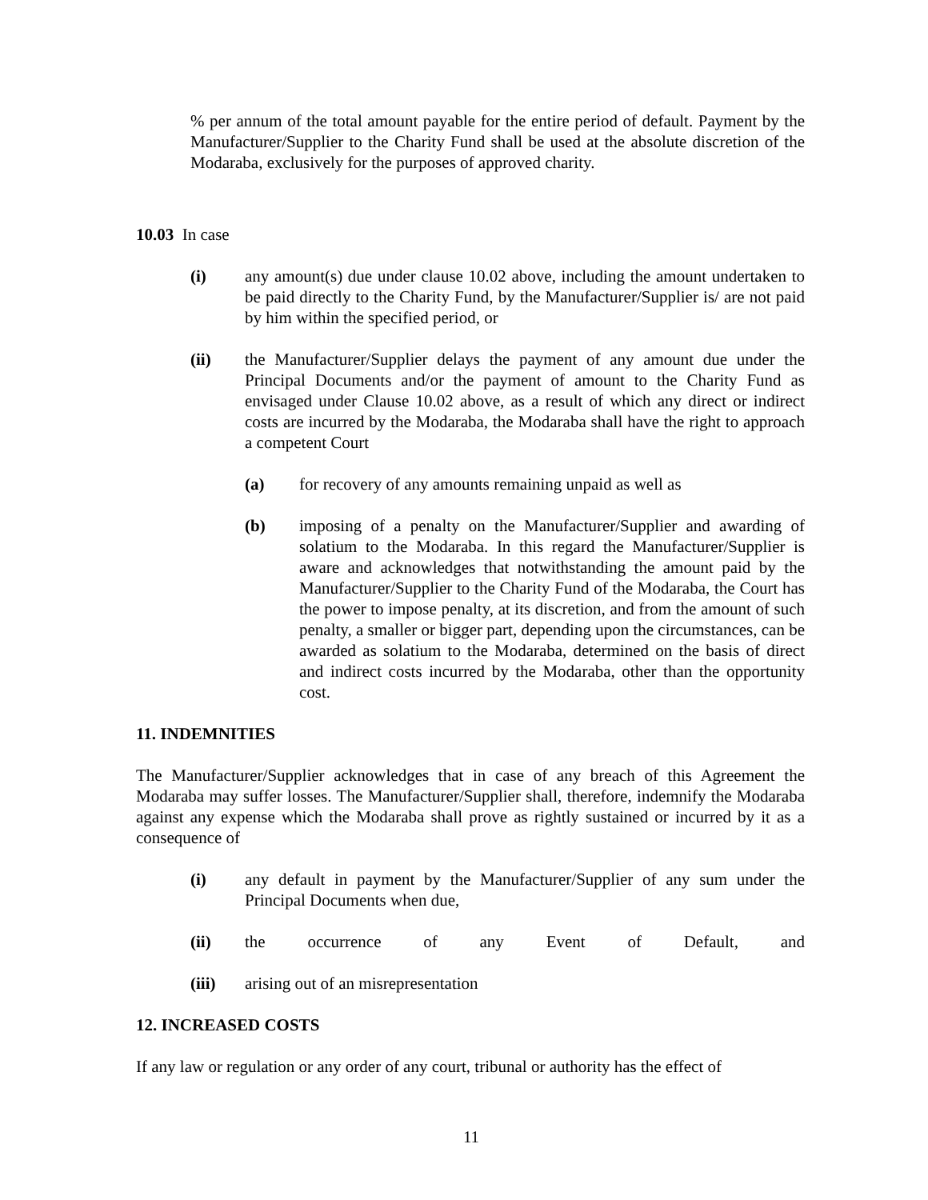% per annum of the total amount payable for the entire period of default. Payment by the Manufacturer/Supplier to the Charity Fund shall be used at the absolute discretion of the Modaraba, exclusively for the purposes of approved charity.
10.03 In case
(i) any amount(s) due under clause 10.02 above, including the amount undertaken to be paid directly to the Charity Fund, by the Manufacturer/Supplier is/ are not paid by him within the specified period, or
(ii) the Manufacturer/Supplier delays the payment of any amount due under the Principal Documents and/or the payment of amount to the Charity Fund as envisaged under Clause 10.02 above, as a result of which any direct or indirect costs are incurred by the Modaraba, the Modaraba shall have the right to approach a competent Court
(a) for recovery of any amounts remaining unpaid as well as
(b) imposing of a penalty on the Manufacturer/Supplier and awarding of solatium to the Modaraba. In this regard the Manufacturer/Supplier is aware and acknowledges that notwithstanding the amount paid by the Manufacturer/Supplier to the Charity Fund of the Modaraba, the Court has the power to impose penalty, at its discretion, and from the amount of such penalty, a smaller or bigger part, depending upon the circumstances, can be awarded as solatium to the Modaraba, determined on the basis of direct and indirect costs incurred by the Modaraba, other than the opportunity cost.
11. INDEMNITIES
The Manufacturer/Supplier acknowledges that in case of any breach of this Agreement the Modaraba may suffer losses. The Manufacturer/Supplier shall, therefore, indemnify the Modaraba against any expense which the Modaraba shall prove as rightly sustained or incurred by it as a consequence of
(i) any default in payment by the Manufacturer/Supplier of any sum under the Principal Documents when due,
(ii) the occurrence of any Event of Default, and
(iii) arising out of an misrepresentation
12. INCREASED COSTS
If any law or regulation or any order of any court, tribunal or authority has the effect of
11